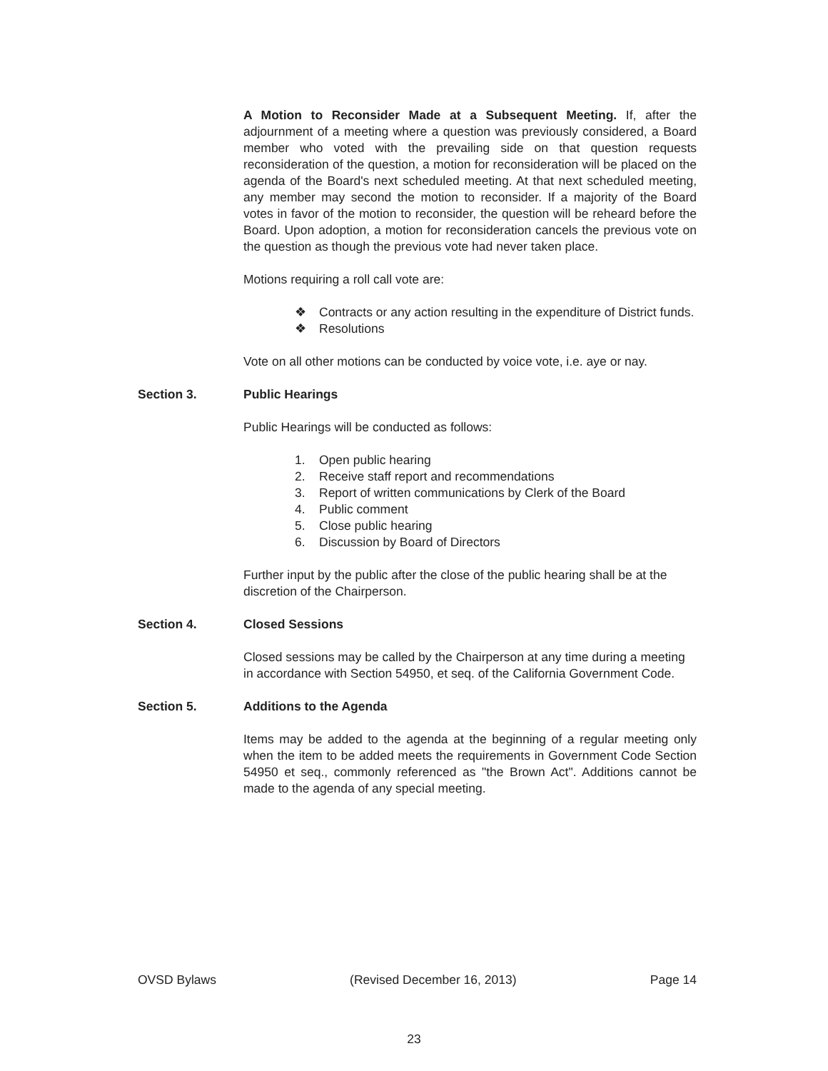A Motion to Reconsider Made at a Subsequent Meeting. If, after the adjournment of a meeting where a question was previously considered, a Board member who voted with the prevailing side on that question requests reconsideration of the question, a motion for reconsideration will be placed on the agenda of the Board's next scheduled meeting. At that next scheduled meeting, any member may second the motion to reconsider. If a majority of the Board votes in favor of the motion to reconsider, the question will be reheard before the Board. Upon adoption, a motion for reconsideration cancels the previous vote on the question as though the previous vote had never taken place.
Motions requiring a roll call vote are:
❖ Contracts or any action resulting in the expenditure of District funds.
❖ Resolutions
Vote on all other motions can be conducted by voice vote, i.e. aye or nay.
Section 3. Public Hearings
Public Hearings will be conducted as follows:
1. Open public hearing
2. Receive staff report and recommendations
3. Report of written communications by Clerk of the Board
4. Public comment
5. Close public hearing
6. Discussion by Board of Directors
Further input by the public after the close of the public hearing shall be at the discretion of the Chairperson.
Section 4. Closed Sessions
Closed sessions may be called by the Chairperson at any time during a meeting in accordance with Section 54950, et seq. of the California Government Code.
Section 5. Additions to the Agenda
Items may be added to the agenda at the beginning of a regular meeting only when the item to be added meets the requirements in Government Code Section 54950 et seq., commonly referenced as "the Brown Act". Additions cannot be made to the agenda of any special meeting.
OVSD Bylaws (Revised December 16, 2013) Page 14
23